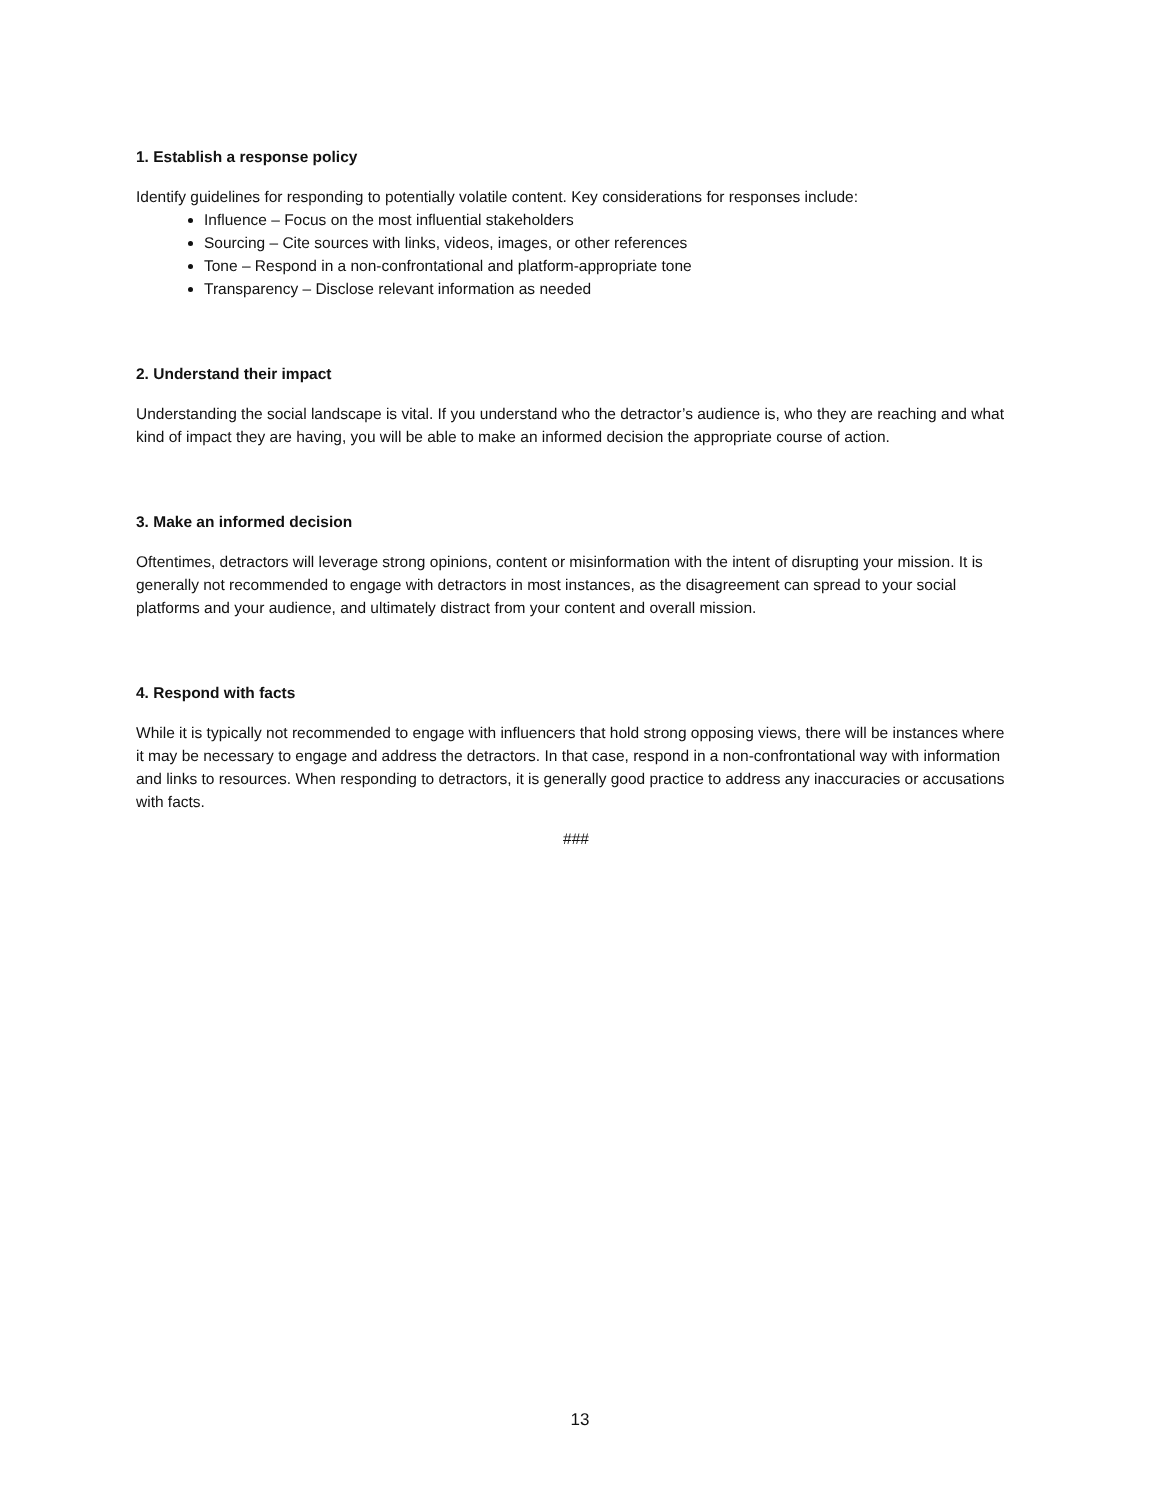1. Establish a response policy
Identify guidelines for responding to potentially volatile content. Key considerations for responses include:
Influence – Focus on the most influential stakeholders
Sourcing – Cite sources with links, videos, images, or other references
Tone – Respond in a non-confrontational and platform-appropriate tone
Transparency – Disclose relevant information as needed
2. Understand their impact
Understanding the social landscape is vital. If you understand who the detractor’s audience is, who they are reaching and what kind of impact they are having, you will be able to make an informed decision the appropriate course of action.
3. Make an informed decision
Oftentimes, detractors will leverage strong opinions, content or misinformation with the intent of disrupting your mission. It is generally not recommended to engage with detractors in most instances, as the disagreement can spread to your social platforms and your audience, and ultimately distract from your content and overall mission.
4. Respond with facts
While it is typically not recommended to engage with influencers that hold strong opposing views, there will be instances where it may be necessary to engage and address the detractors. In that case, respond in a non-confrontational way with information and links to resources. When responding to detractors, it is generally good practice to address any inaccuracies or accusations with facts.
###
13